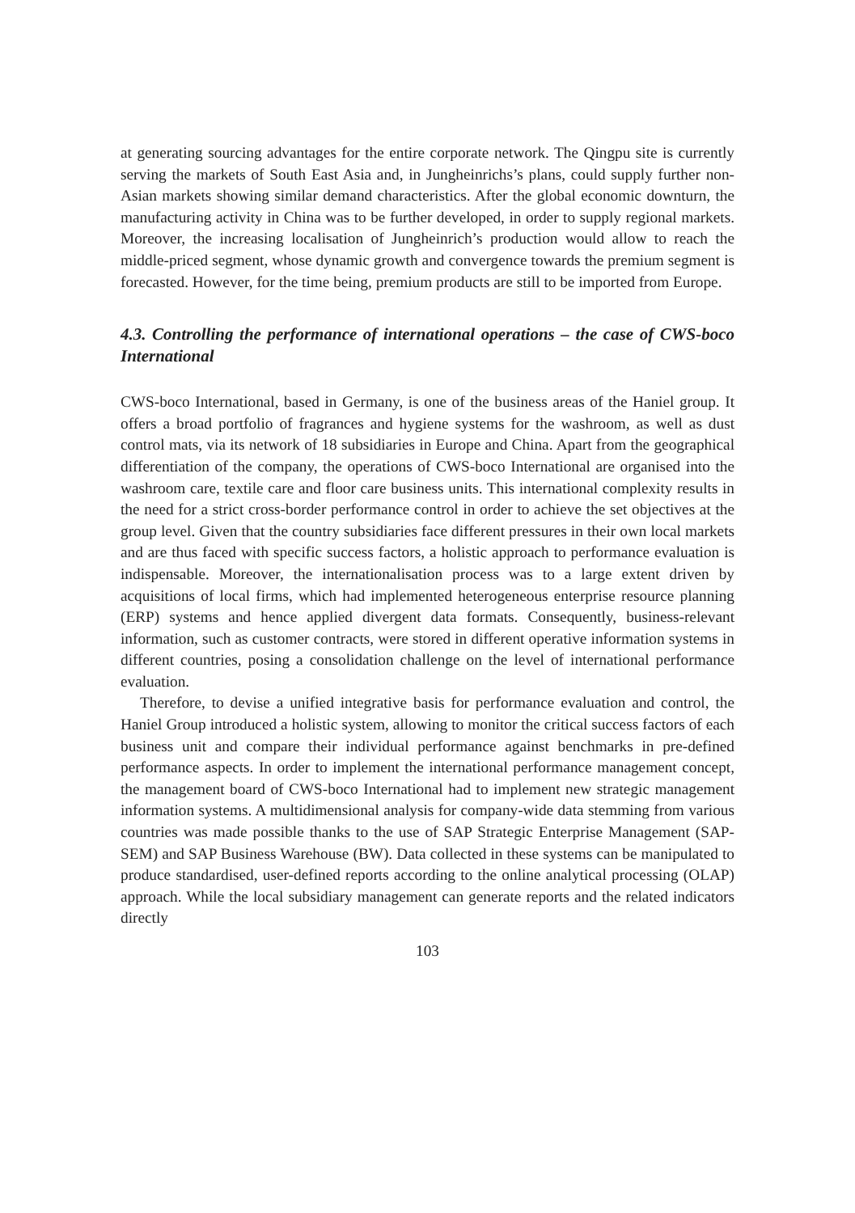at generating sourcing advantages for the entire corporate network. The Qingpu site is currently serving the markets of South East Asia and, in Jungheinrichs’s plans, could supply further non-Asian markets showing similar demand characteristics. After the global economic downturn, the manufacturing activity in China was to be further developed, in order to supply regional markets. Moreover, the increasing localisation of Jungheinrich’s production would allow to reach the middle-priced segment, whose dynamic growth and convergence towards the premium segment is forecasted. However, for the time being, premium products are still to be imported from Europe.
4.3. Controlling the performance of international operations – the case of CWS-boco International
CWS-boco International, based in Germany, is one of the business areas of the Haniel group. It offers a broad portfolio of fragrances and hygiene systems for the washroom, as well as dust control mats, via its network of 18 subsidiaries in Europe and China. Apart from the geographical differentiation of the company, the operations of CWS-boco International are organised into the washroom care, textile care and floor care business units. This international complexity results in the need for a strict cross-border performance control in order to achieve the set objectives at the group level. Given that the country subsidiaries face different pressures in their own local markets and are thus faced with specific success factors, a holistic approach to performance evaluation is indispensable. Moreover, the internationalisation process was to a large extent driven by acquisitions of local firms, which had implemented heterogeneous enterprise resource planning (ERP) systems and hence applied divergent data formats. Consequently, business-relevant information, such as customer contracts, were stored in different operative information systems in different countries, posing a consolidation challenge on the level of international performance evaluation.
Therefore, to devise a unified integrative basis for performance evaluation and control, the Haniel Group introduced a holistic system, allowing to monitor the critical success factors of each business unit and compare their individual performance against benchmarks in pre-defined performance aspects. In order to implement the international performance management concept, the management board of CWS-boco International had to implement new strategic management information systems. A multidimensional analysis for company-wide data stemming from various countries was made possible thanks to the use of SAP Strategic Enterprise Management (SAP-SEM) and SAP Business Warehouse (BW). Data collected in these systems can be manipulated to produce standardised, user-defined reports according to the online analytical processing (OLAP) approach. While the local subsidiary management can generate reports and the related indicators directly
103